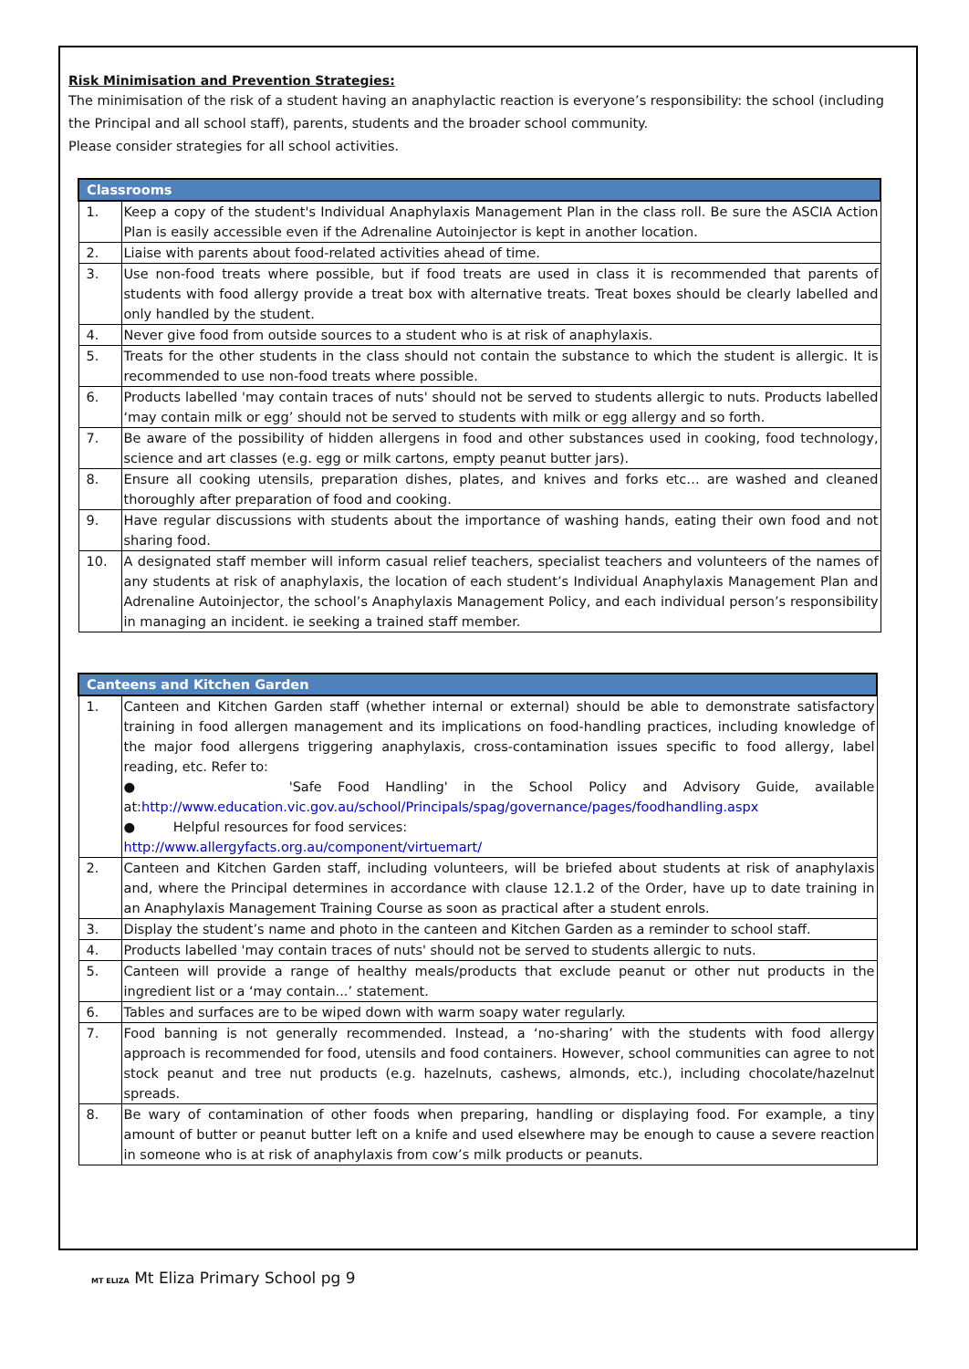Risk Minimisation and Prevention Strategies:
The minimisation of the risk of a student having an anaphylactic reaction is everyone’s responsibility: the school (including the Principal and all school staff), parents, students and the broader school community.
Please consider strategies for all school activities.
| Classrooms | |
| --- | --- |
| 1. | Keep a copy of the student's Individual Anaphylaxis Management Plan in the class roll. Be sure the ASCIA Action Plan is easily accessible even if the Adrenaline Autoinjector is kept in another location. |
| 2. | Liaise with parents about food-related activities ahead of time. |
| 3. | Use non-food treats where possible, but if food treats are used in class it is recommended that parents of students with food allergy provide a treat box with alternative treats. Treat boxes should be clearly labelled and only handled by the student. |
| 4. | Never give food from outside sources to a student who is at risk of anaphylaxis. |
| 5. | Treats for the other students in the class should not contain the substance to which the student is allergic. It is recommended to use non-food treats where possible. |
| 6. | Products labelled 'may contain traces of nuts' should not be served to students allergic to nuts. Products labelled ‘may contain milk or egg’ should not be served to students with milk or egg allergy and so forth. |
| 7. | Be aware of the possibility of hidden allergens in food and other substances used in cooking, food technology, science and art classes (e.g. egg or milk cartons, empty peanut butter jars). |
| 8. | Ensure all cooking utensils, preparation dishes, plates, and knives and forks etc… are washed and cleaned thoroughly after preparation of food and cooking. |
| 9. | Have regular discussions with students about the importance of washing hands, eating their own food and not sharing food. |
| 10. | A designated staff member will inform casual relief teachers, specialist teachers and volunteers of the names of any students at risk of anaphylaxis, the location of each student’s Individual Anaphylaxis Management Plan and Adrenaline Autoinjector, the school’s Anaphylaxis Management Policy, and each individual person’s responsibility in managing an incident. ie seeking a trained staff member. |
| Canteens and Kitchen Garden | |
| --- | --- |
| 1. | Canteen and Kitchen Garden staff (whether internal or external) should be able to demonstrate satisfactory training in food allergen management and its implications on food-handling practices, including knowledge of the major food allergens triggering anaphylaxis, cross-contamination issues specific to food allergy, label reading, etc. Refer to: ● 'Safe Food Handling' in the School Policy and Advisory Guide, available at: http://www.education.vic.gov.au/school/Principals/spag/governance/pages/foodhandling.aspx ● Helpful resources for food services: http://www.allergyfacts.org.au/component/virtuemart/ |
| 2. | Canteen and Kitchen Garden staff, including volunteers, will be briefed about students at risk of anaphylaxis and, where the Principal determines in accordance with clause 12.1.2 of the Order, have up to date training in an Anaphylaxis Management Training Course as soon as practical after a student enrols. |
| 3. | Display the student’s name and photo in the canteen and Kitchen Garden as a reminder to school staff. |
| 4. | Products labelled 'may contain traces of nuts' should not be served to students allergic to nuts. |
| 5. | Canteen will provide a range of healthy meals/products that exclude peanut or other nut products in the ingredient list or a ‘may contain...’ statement. |
| 6. | Tables and surfaces are to be wiped down with warm soapy water regularly. |
| 7. | Food banning is not generally recommended. Instead, a ‘no-sharing’ with the students with food allergy approach is recommended for food, utensils and food containers. However, school communities can agree to not stock peanut and tree nut products (e.g. hazelnuts, cashews, almonds, etc.), including chocolate/hazelnut spreads. |
| 8. | Be wary of contamination of other foods when preparing, handling or displaying food. For example, a tiny amount of butter or peanut butter left on a knife and used elsewhere may be enough to cause a severe reaction in someone who is at risk of anaphylaxis from cow’s milk products or peanuts. |
MT ELIZA Mt Eliza Primary School pg 9